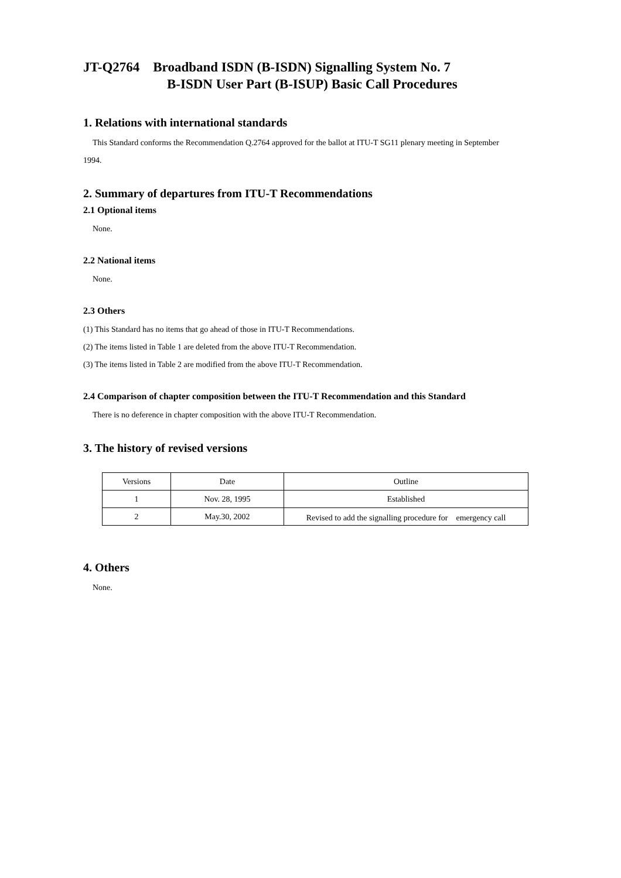JT-Q2764　Broadband ISDN (B-ISDN) Signalling System No. 7
B-ISDN User Part (B-ISUP) Basic Call Procedures
1. Relations with international standards
This Standard conforms the Recommendation Q.2764 approved for the ballot at ITU-T SG11 plenary meeting in September
1994.
2. Summary of departures from ITU-T Recommendations
2.1 Optional items
None.
2.2 National items
None.
2.3 Others
(1) This Standard has no items that go ahead of those in ITU-T Recommendations.
(2) The items listed in Table 1 are deleted from the above ITU-T Recommendation.
(3) The items listed in Table 2 are modified from the above ITU-T Recommendation.
2.4 Comparison of chapter composition between the ITU-T Recommendation and this Standard
There is no deference in chapter composition with the above ITU-T Recommendation.
3. The history of revised versions
| Versions | Date | Outline |
| 1 | Nov. 28, 1995 | Established |
| 2 | May.30, 2002 | Revised to add the signalling procedure for emergency call |
4. Others
None.